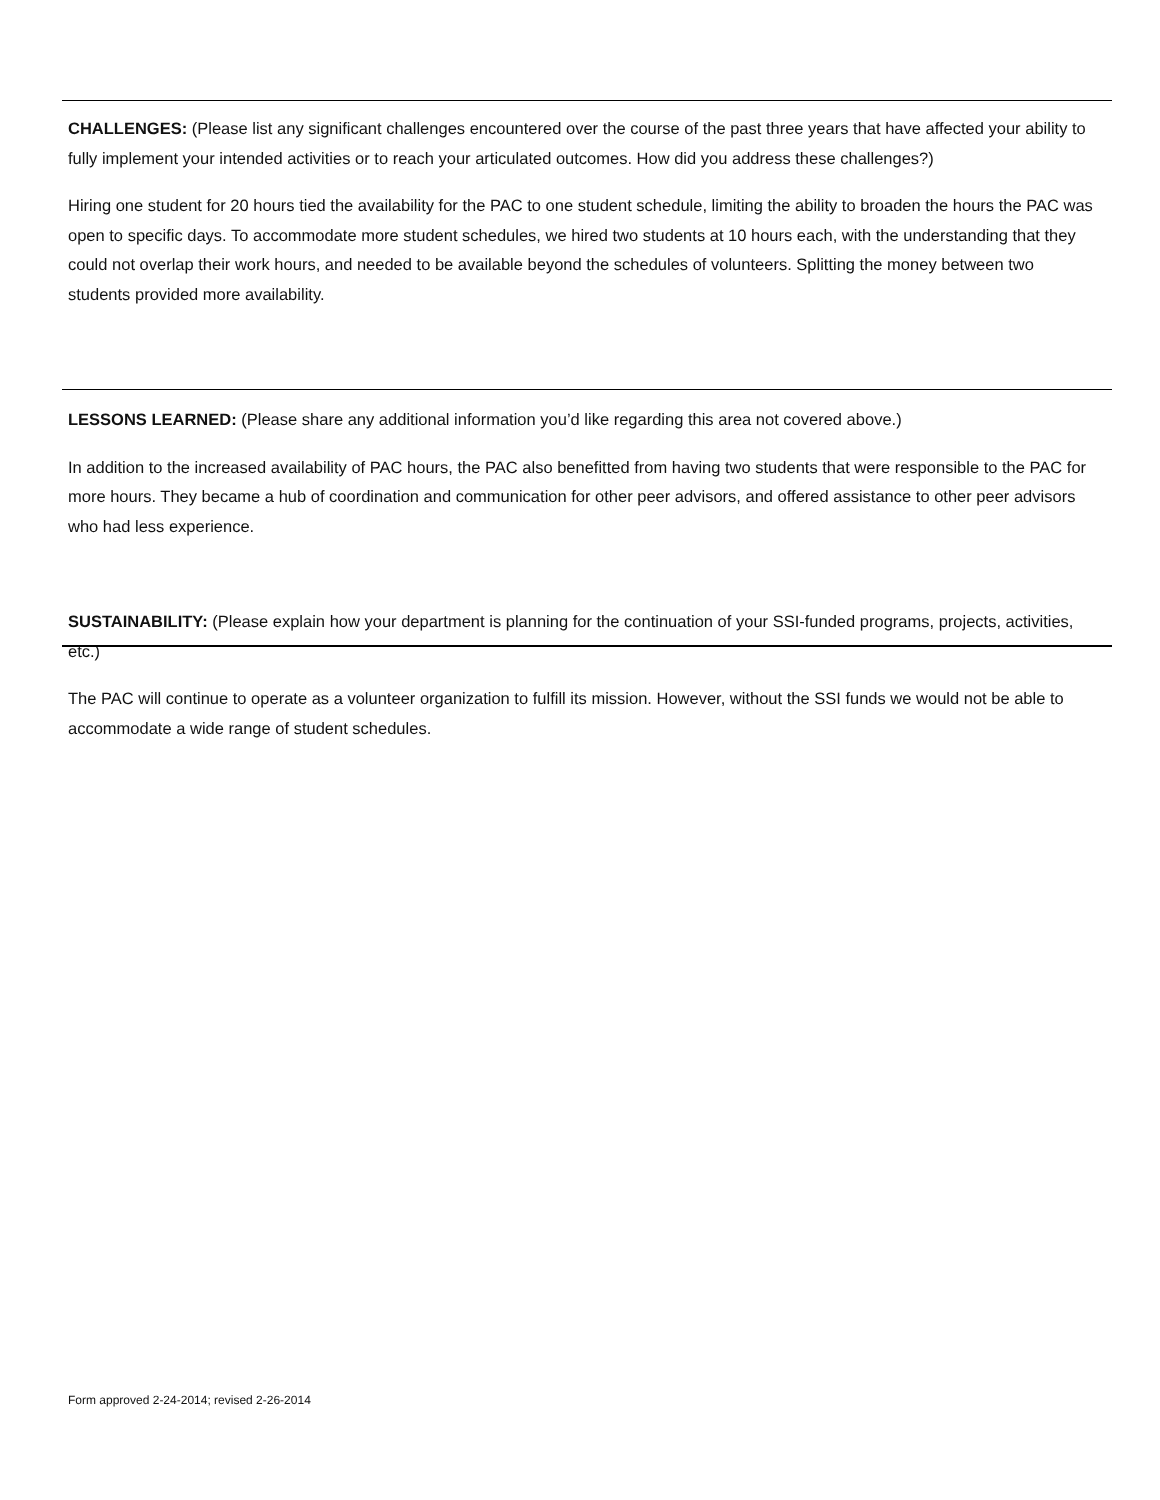CHALLENGES: (Please list any significant challenges encountered over the course of the past three years that have affected your ability to fully implement your intended activities or to reach your articulated outcomes. How did you address these challenges?)
Hiring one student for 20 hours tied the availability for the PAC to one student schedule, limiting the ability to broaden the hours the PAC was open to specific days. To accommodate more student schedules, we hired two students at 10 hours each, with the understanding that they could not overlap their work hours, and needed to be available beyond the schedules of volunteers. Splitting the money between two students provided more availability.
LESSONS LEARNED: (Please share any additional information you’d like regarding this area not covered above.)
In addition to the increased availability of PAC hours, the PAC also benefitted from having two students that were responsible to the PAC for more hours. They became a hub of coordination and communication for other peer advisors, and offered assistance to other peer advisors who had less experience.
SUSTAINABILITY: (Please explain how your department is planning for the continuation of your SSI-funded programs, projects, activities, etc.)
The PAC will continue to operate as a volunteer organization to fulfill its mission. However, without the SSI funds we would not be able to accommodate a wide range of student schedules.
Form approved 2-24-2014; revised 2-26-2014